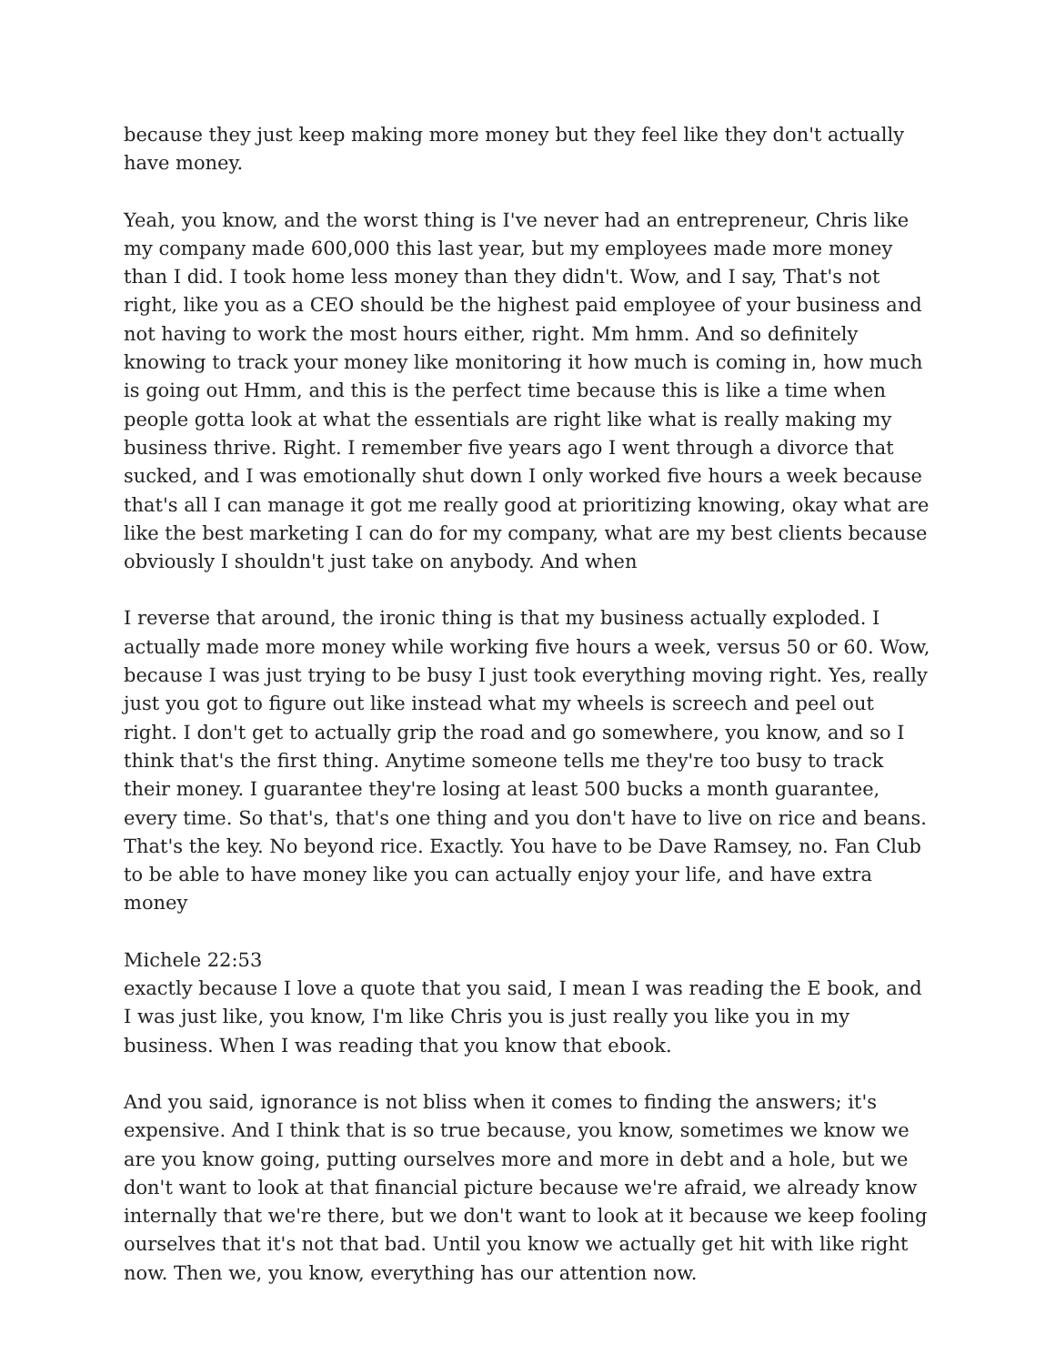because they just keep making more money but they feel like they don't actually have money.
Yeah, you know, and the worst thing is I've never had an entrepreneur, Chris like my company made 600,000 this last year, but my employees made more money than I did. I took home less money than they didn't. Wow, and I say, That's not right, like you as a CEO should be the highest paid employee of your business and not having to work the most hours either, right. Mm hmm. And so definitely knowing to track your money like monitoring it how much is coming in, how much is going out Hmm, and this is the perfect time because this is like a time when people gotta look at what the essentials are right like what is really making my business thrive. Right. I remember five years ago I went through a divorce that sucked, and I was emotionally shut down I only worked five hours a week because that's all I can manage it got me really good at prioritizing knowing, okay what are like the best marketing I can do for my company, what are my best clients because obviously I shouldn't just take on anybody. And when
I reverse that around, the ironic thing is that my business actually exploded. I actually made more money while working five hours a week, versus 50 or 60. Wow, because I was just trying to be busy I just took everything moving right. Yes, really just you got to figure out like instead what my wheels is screech and peel out right. I don't get to actually grip the road and go somewhere, you know, and so I think that's the first thing. Anytime someone tells me they're too busy to track their money. I guarantee they're losing at least 500 bucks a month guarantee, every time. So that's, that's one thing and you don't have to live on rice and beans. That's the key. No beyond rice. Exactly. You have to be Dave Ramsey, no. Fan Club to be able to have money like you can actually enjoy your life, and have extra money
Michele 22:53
exactly because I love a quote that you said, I mean I was reading the E book, and I was just like, you know, I'm like Chris you is just really you like you in my business. When I was reading that you know that ebook.
And you said, ignorance is not bliss when it comes to finding the answers; it's expensive. And I think that is so true because, you know, sometimes we know we are you know going, putting ourselves more and more in debt and a hole, but we don't want to look at that financial picture because we're afraid, we already know internally that we're there, but we don't want to look at it because we keep fooling ourselves that it's not that bad. Until you know we actually get hit with like right now. Then we, you know, everything has our attention now.